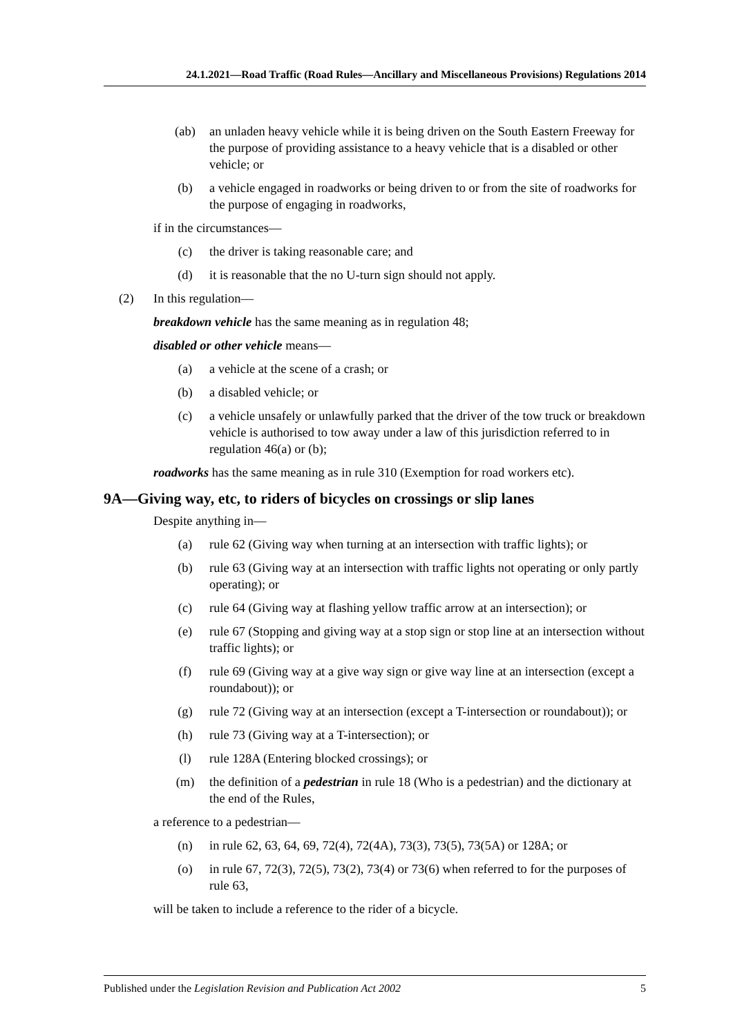24.1.2021—Road Traffic (Road Rules—Ancillary and Miscellaneous Provisions) Regulations 2014
(ab) an unladen heavy vehicle while it is being driven on the South Eastern Freeway for the purpose of providing assistance to a heavy vehicle that is a disabled or other vehicle; or
(b) a vehicle engaged in roadworks or being driven to or from the site of roadworks for the purpose of engaging in roadworks,
if in the circumstances—
(c) the driver is taking reasonable care; and
(d) it is reasonable that the no U-turn sign should not apply.
(2) In this regulation—
breakdown vehicle has the same meaning as in regulation 48;
disabled or other vehicle means—
(a) a vehicle at the scene of a crash; or
(b) a disabled vehicle; or
(c) a vehicle unsafely or unlawfully parked that the driver of the tow truck or breakdown vehicle is authorised to tow away under a law of this jurisdiction referred to in regulation 46(a) or (b);
roadworks has the same meaning as in rule 310 (Exemption for road workers etc).
9A—Giving way, etc, to riders of bicycles on crossings or slip lanes
Despite anything in—
(a) rule 62 (Giving way when turning at an intersection with traffic lights); or
(b) rule 63 (Giving way at an intersection with traffic lights not operating or only partly operating); or
(c) rule 64 (Giving way at flashing yellow traffic arrow at an intersection); or
(e) rule 67 (Stopping and giving way at a stop sign or stop line at an intersection without traffic lights); or
(f) rule 69 (Giving way at a give way sign or give way line at an intersection (except a roundabout)); or
(g) rule 72 (Giving way at an intersection (except a T-intersection or roundabout)); or
(h) rule 73 (Giving way at a T-intersection); or
(l) rule 128A (Entering blocked crossings); or
(m) the definition of a pedestrian in rule 18 (Who is a pedestrian) and the dictionary at the end of the Rules,
a reference to a pedestrian—
(n) in rule 62, 63, 64, 69, 72(4), 72(4A), 73(3), 73(5), 73(5A) or 128A; or
(o) in rule 67, 72(3), 72(5), 73(2), 73(4) or 73(6) when referred to for the purposes of rule 63,
will be taken to include a reference to the rider of a bicycle.
Published under the Legislation Revision and Publication Act 2002 5